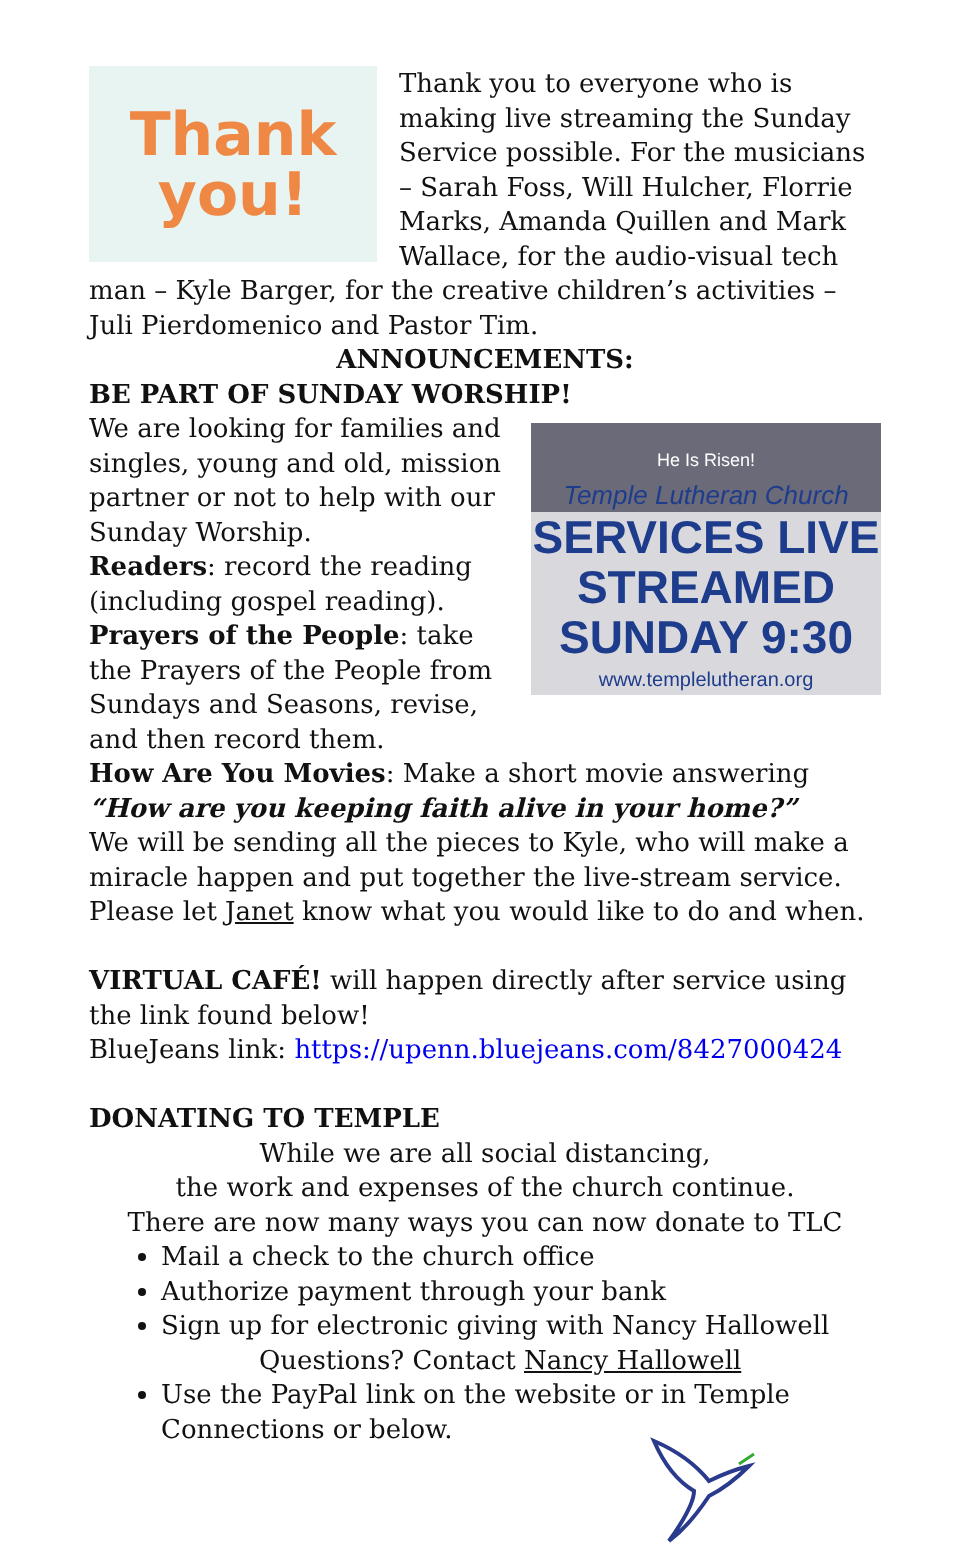Thank
you!
Thank you to everyone who is making live streaming the Sunday Service possible. For the musicians – Sarah Foss, Will Hulcher, Florrie Marks, Amanda Quillen and Mark Wallace, for the audio-visual tech man – Kyle Barger, for the creative children’s activities – Juli Pierdomenico and Pastor Tim.
ANNOUNCEMENTS:
BE PART OF SUNDAY WORSHIP!
He Is Risen!
Temple Lutheran Church
SERVICES LIVE STREAMED
SUNDAY 9:30
www.templelutheran.org
We are looking for families and singles, young and old, mission partner or not to help with our Sunday Worship.
Readers: record the reading (including gospel reading).
Prayers of the People: take the Prayers of the People from Sundays and Seasons, revise, and then record them.
How Are You Movies: Make a short movie answering “How are you keeping faith alive in your home?”
We will be sending all the pieces to Kyle, who will make a miracle happen and put together the live-stream service. Please let Janet know what you would like to do and when.
VIRTUAL CAFÉ! will happen directly after service using the link found below!
BlueJeans link: https://upenn.bluejeans.com/8427000424
DONATING TO TEMPLE
While we are all social distancing,
the work and expenses of the church continue.
There are now many ways you can now donate to TLC
Mail a check to the church office
Authorize payment through your bank
Sign up for electronic giving with Nancy Hallowell
Questions? Contact Nancy Hallowell
Use the PayPal link on the website or in Temple Connections or below.